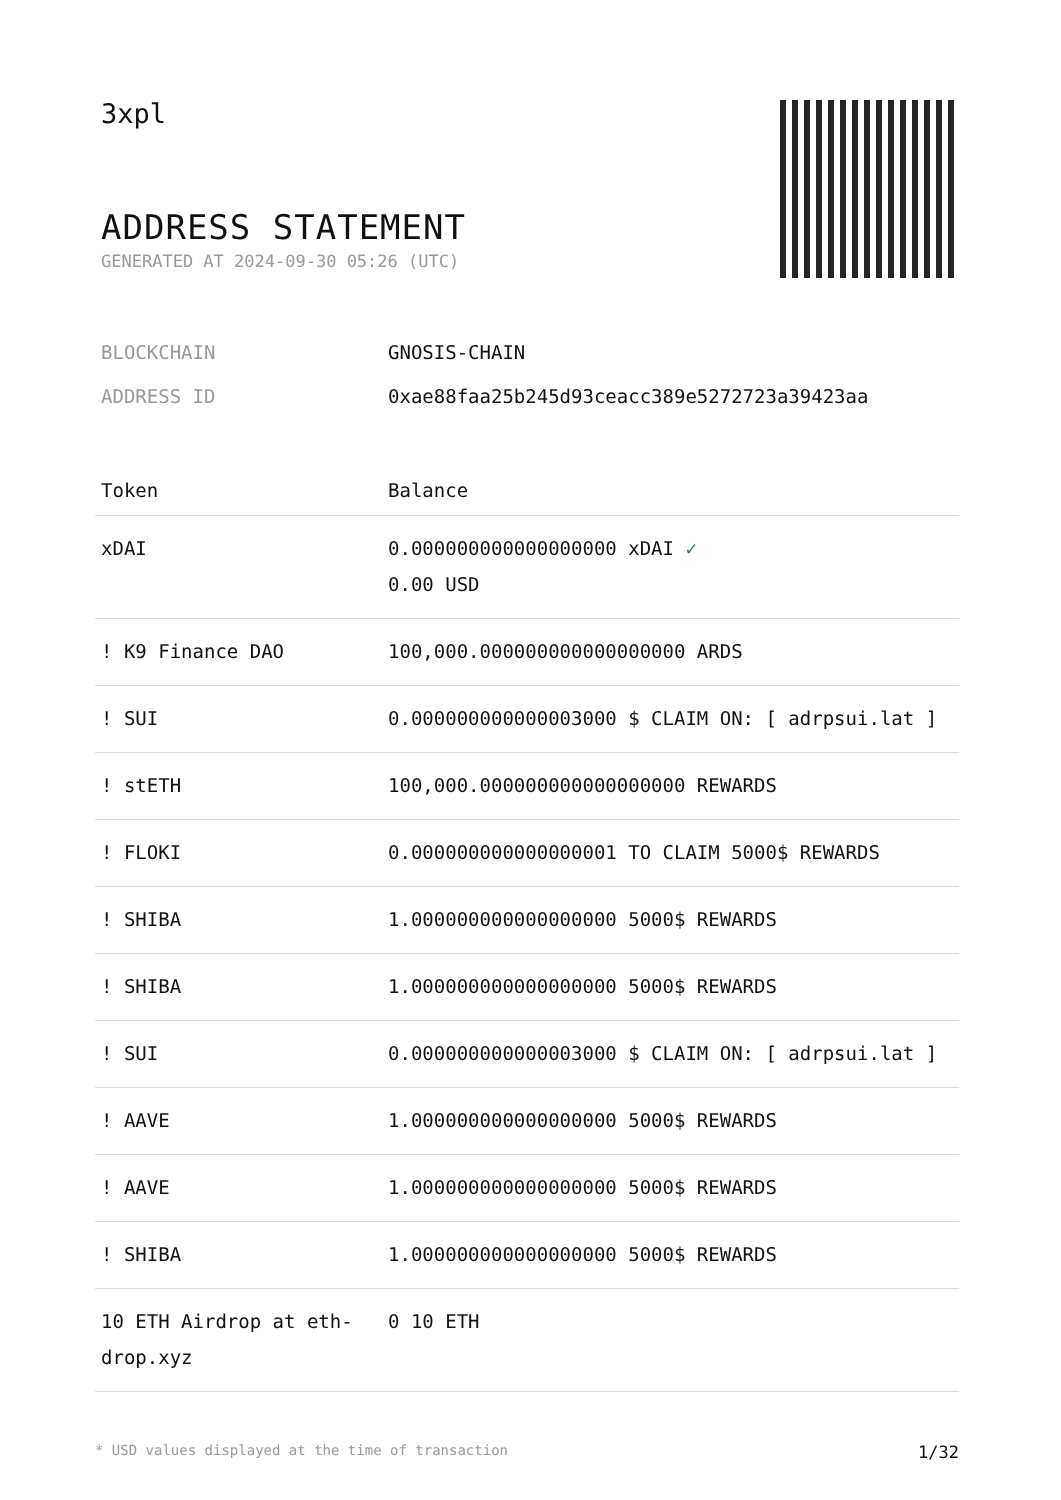3xpl
ADDRESS STATEMENT
GENERATED AT 2024-09-30 05:26 (UTC)
BLOCKCHAIN GNOSIS-CHAIN
ADDRESS ID 0xae88faa25b245d93ceacc389e5272723a39423aa
| Token | Balance |
| --- | --- |
| xDAI | 0.000000000000000000 xDAI ✓ 0.00 USD |
| ! K9 Finance DAO | 100,000.000000000000000000 ARDS |
| ! SUI | 0.000000000000003000 $ CLAIM ON: [ adrpsui.lat ] |
| ! stETH | 100,000.000000000000000000 REWARDS |
| ! FLOKI | 0.000000000000000001 TO CLAIM 5000$ REWARDS |
| ! SHIBA | 1.000000000000000000 5000$ REWARDS |
| ! SHIBA | 1.000000000000000000 5000$ REWARDS |
| ! SUI | 0.000000000000003000 $ CLAIM ON: [ adrpsui.lat ] |
| ! AAVE | 1.000000000000000000 5000$ REWARDS |
| ! AAVE | 1.000000000000000000 5000$ REWARDS |
| ! SHIBA | 1.000000000000000000 5000$ REWARDS |
| 10 ETH Airdrop at eth-drop.xyz | 0 10 ETH |
* USD values displayed at the time of transaction 1/32